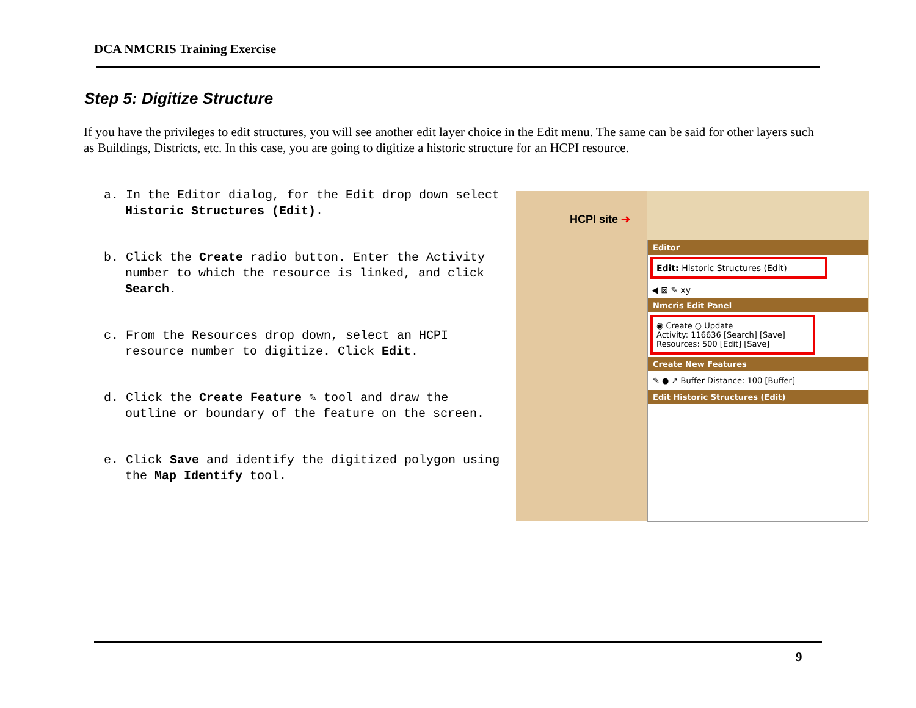DCA NMCRIS Training Exercise
Step 5: Digitize Structure
If you have the privileges to edit structures, you will see another edit layer choice in the Edit menu. The same can be said for other layers such as Buildings, Districts, etc. In this case, you are going to digitize a historic structure for an HCPI resource.
a. In the Editor dialog, for the Edit drop down select Historic Structures (Edit).
b. Click the Create radio button. Enter the Activity number to which the resource is linked, and click Search.
c. From the Resources drop down, select an HCPI resource number to digitize. Click Edit.
d. Click the Create Feature ✎ tool and draw the outline or boundary of the feature on the screen.
e. Click Save and identify the digitized polygon using the Map Identify tool.
HCPI site ➜
Editor
Edit: Historic Structures (Edit)
◀ ⊠ ✎ xy
Nmcris Edit Panel
◉ Create ○ Update
Activity: 116636 [Search] [Save]
Resources: 500 [Edit] [Save]
Create New Features
✎ ● ↗ Buffer Distance: 100 [Buffer]
Edit Historic Structures (Edit)
9